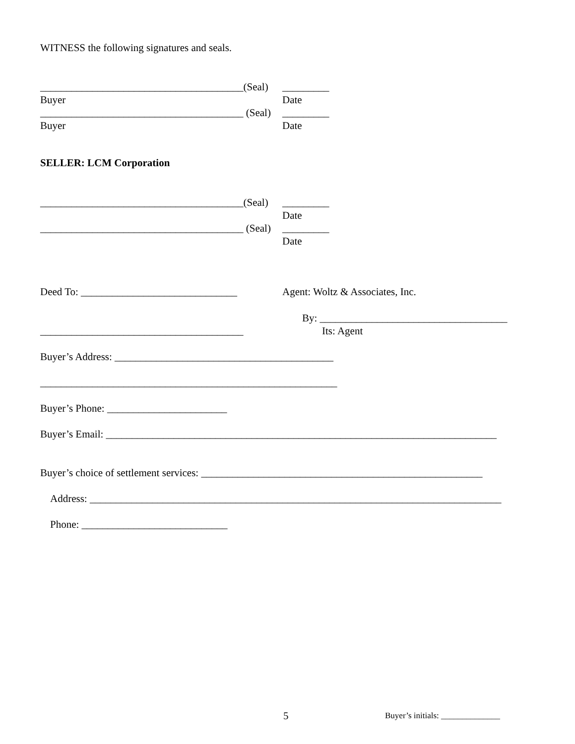WITNESS the following signatures and seals.
_______________________________________(Seal) _________
Buyer Date
_______________________________________ (Seal) _________
Buyer Date
SELLER: LCM Corporation
_______________________________________(Seal) _________
Date
_______________________________________ (Seal) _________
Date
Deed To: ______________________________ Agent: Woltz & Associates, Inc.
By: ____________________________________
_______________________________________ Its: Agent
Buyer’s Address: __________________________________________
_________________________________________________________
Buyer’s Phone: _______________________
Buyer’s Email: ___________________________________________________________________________
Buyer’s choice of settlement services: ______________________________________________________
Address: _______________________________________________________________________________
Phone: ____________________________
5 Buyer’s initials: ______________